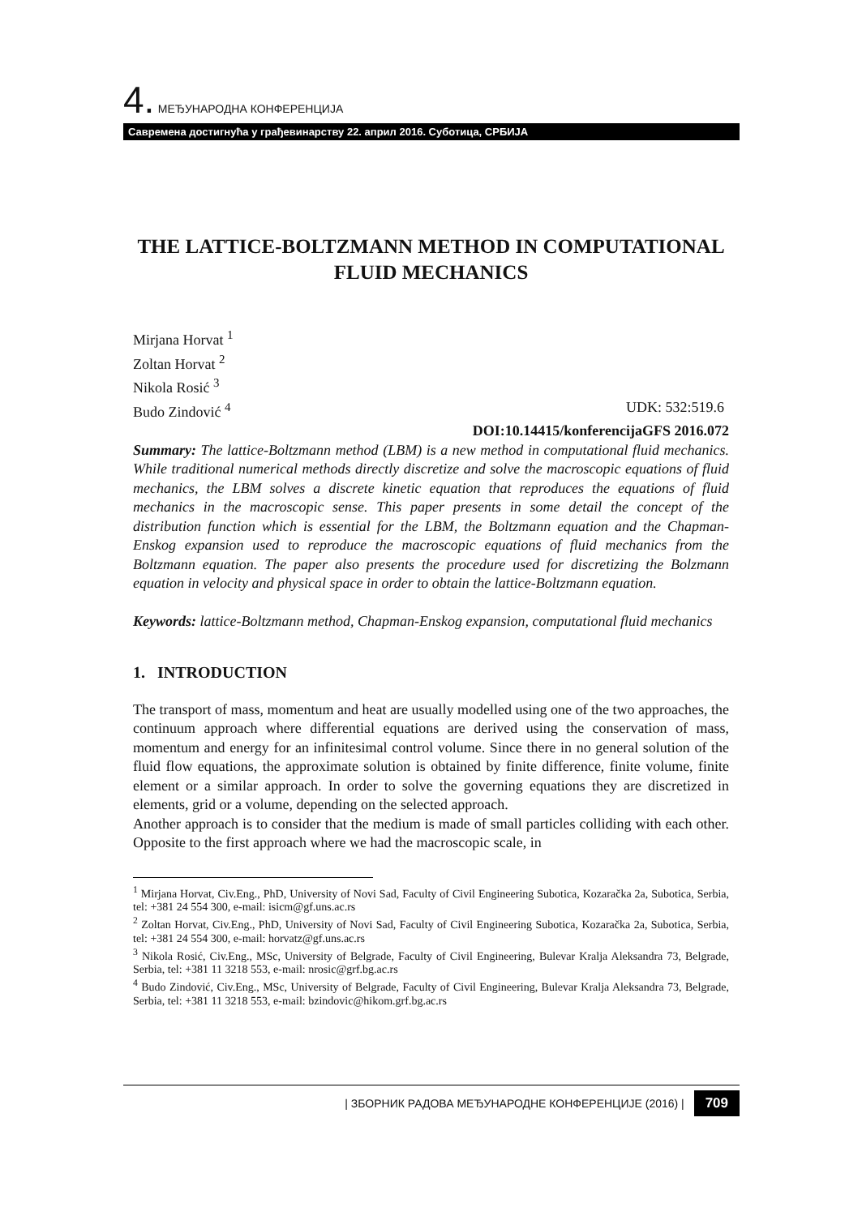4. МЕЂУНАРОДНА КОНФЕРЕНЦИЈА
Савремена достигнућа у грађевинарству 22. април 2016. Суботица, СРБИЈА
THE LATTICE-BOLTZMANN METHOD IN COMPUTATIONAL FLUID MECHANICS
Mirjana Horvat <sup>1</sup>
Zoltan Horvat <sup>2</sup>
Nikola Rosić <sup>3</sup>
Budo Zindović <sup>4</sup> UDK: 532:519.6
DOI:10.14415/konferencijaGFS 2016.072
Summary: The lattice-Boltzmann method (LBM) is a new method in computational fluid mechanics. While traditional numerical methods directly discretize and solve the macroscopic equations of fluid mechanics, the LBM solves a discrete kinetic equation that reproduces the equations of fluid mechanics in the macroscopic sense. This paper presents in some detail the concept of the distribution function which is essential for the LBM, the Boltzmann equation and the Chapman-Enskog expansion used to reproduce the macroscopic equations of fluid mechanics from the Boltzmann equation. The paper also presents the procedure used for discretizing the Bolzmann equation in velocity and physical space in order to obtain the lattice-Boltzmann equation.
Keywords: lattice-Boltzmann method, Chapman-Enskog expansion, computational fluid mechanics
1. INTRODUCTION
The transport of mass, momentum and heat are usually modelled using one of the two approaches, the continuum approach where differential equations are derived using the conservation of mass, momentum and energy for an infinitesimal control volume. Since there in no general solution of the fluid flow equations, the approximate solution is obtained by finite difference, finite volume, finite element or a similar approach. In order to solve the governing equations they are discretized in elements, grid or a volume, depending on the selected approach.
Another approach is to consider that the medium is made of small particles colliding with each other. Opposite to the first approach where we had the macroscopic scale, in
<sup>1</sup> Mirjana Horvat, Civ.Eng., PhD, University of Novi Sad, Faculty of Civil Engineering Subotica, Kozaračka 2a, Subotica, Serbia, tel: +381 24 554 300, e-mail: isicm@gf.uns.ac.rs
<sup>2</sup> Zoltan Horvat, Civ.Eng., PhD, University of Novi Sad, Faculty of Civil Engineering Subotica, Kozaračka 2a, Subotica, Serbia, tel: +381 24 554 300, e-mail: horvatz@gf.uns.ac.rs
<sup>3</sup> Nikola Rosić, Civ.Eng., MSc, University of Belgrade, Faculty of Civil Engineering, Bulevar Kralja Aleksandra 73, Belgrade, Serbia, tel: +381 11 3218 553, e-mail: nrosic@grf.bg.ac.rs
<sup>4</sup> Budo Zindović, Civ.Eng., MSc, University of Belgrade, Faculty of Civil Engineering, Bulevar Kralja Aleksandra 73, Belgrade, Serbia, tel: +381 11 3218 553, e-mail: bzindovic@hikom.grf.bg.ac.rs
| ЗБОРНИК РАДОВА МЕЂУНАРОДНЕ КОНФЕРЕНЦИЈЕ (2016) | 709